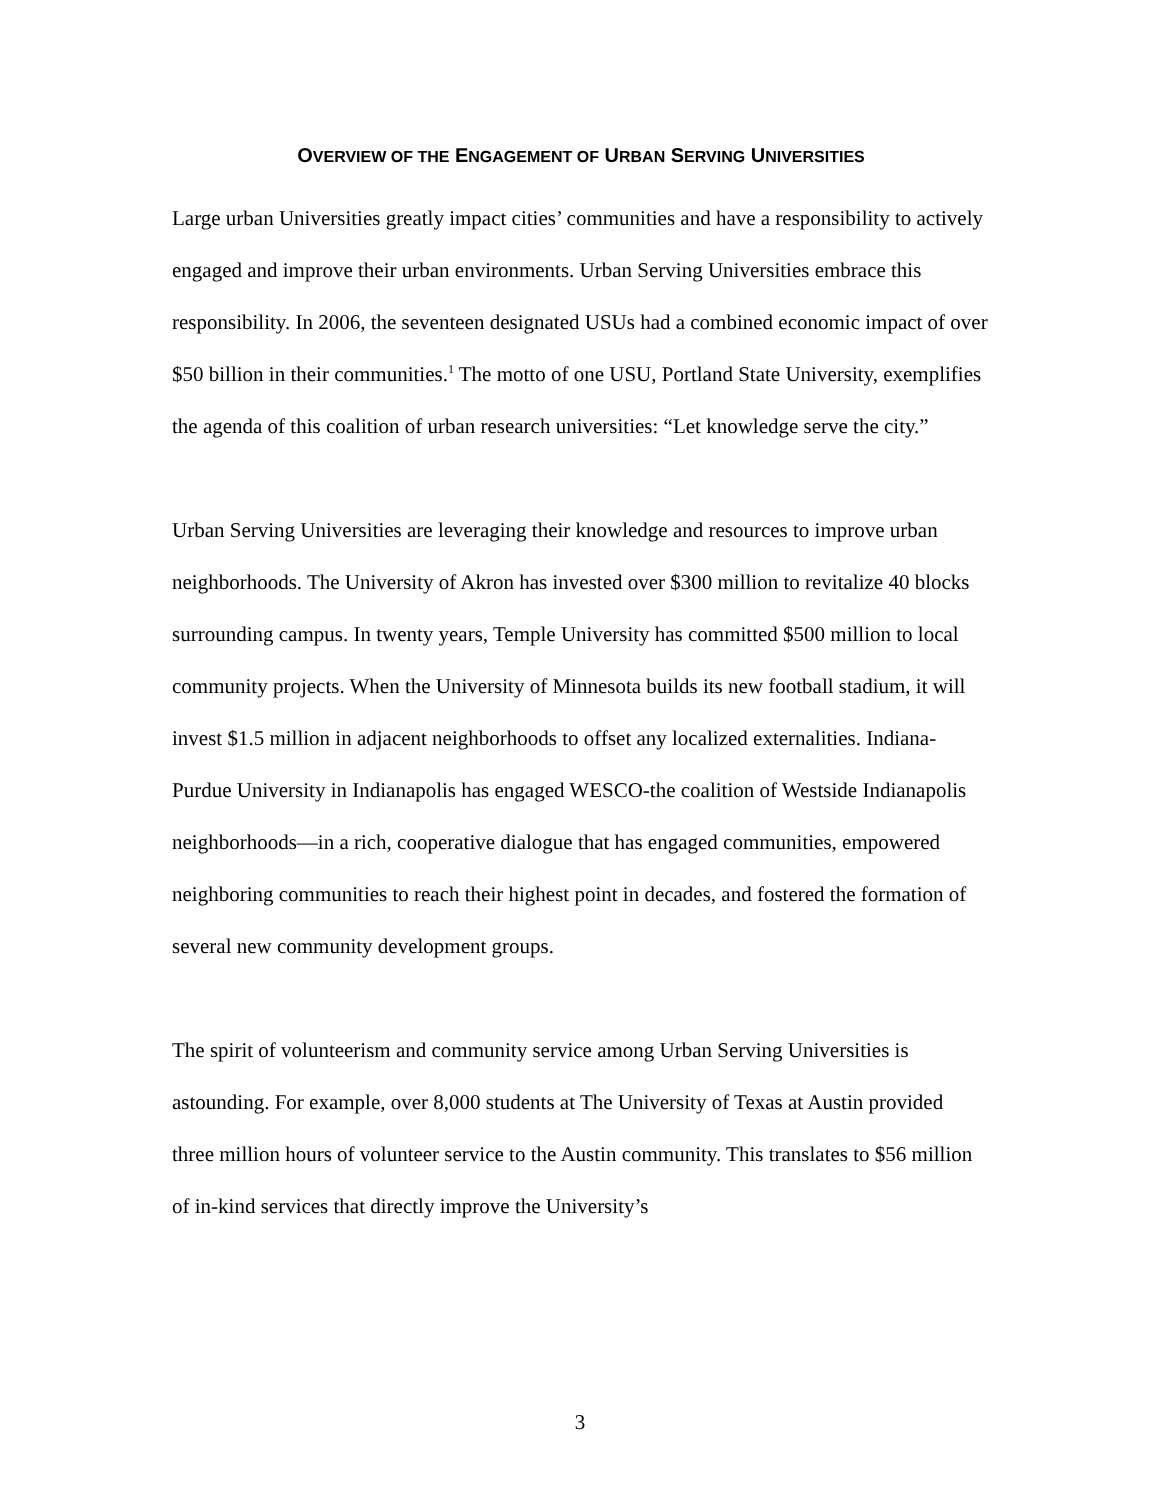OVERVIEW OF THE ENGAGEMENT OF URBAN SERVING UNIVERSITIES
Large urban Universities greatly impact cities’ communities and have a responsibility to actively engaged and improve their urban environments. Urban Serving Universities embrace this responsibility. In 2006, the seventeen designated USUs had a combined economic impact of over $50 billion in their communities.<sup>1</sup> The motto of one USU, Portland State University, exemplifies the agenda of this coalition of urban research universities: “Let knowledge serve the city.”
Urban Serving Universities are leveraging their knowledge and resources to improve urban neighborhoods. The University of Akron has invested over $300 million to revitalize 40 blocks surrounding campus. In twenty years, Temple University has committed $500 million to local community projects. When the University of Minnesota builds its new football stadium, it will invest $1.5 million in adjacent neighborhoods to offset any localized externalities. Indiana-Purdue University in Indianapolis has engaged WESCO-the coalition of Westside Indianapolis neighborhoods—in a rich, cooperative dialogue that has engaged communities, empowered neighboring communities to reach their highest point in decades, and fostered the formation of several new community development groups.
The spirit of volunteerism and community service among Urban Serving Universities is astounding. For example, over 8,000 students at The University of Texas at Austin provided three million hours of volunteer service to the Austin community. This translates to $56 million of in-kind services that directly improve the University’s
3